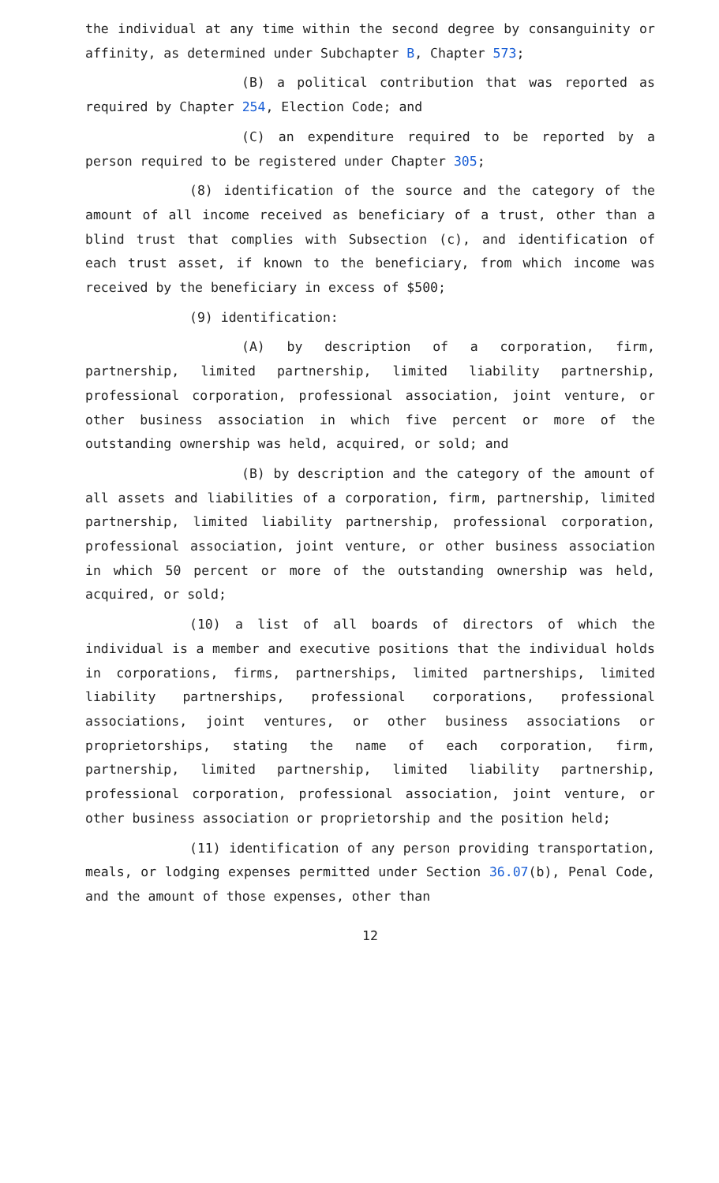the individual at any time within the second degree by consanguinity or affinity, as determined under Subchapter B, Chapter 573;
(B) a political contribution that was reported as required by Chapter 254, Election Code; and
(C) an expenditure required to be reported by a person required to be registered under Chapter 305;
(8) identification of the source and the category of the amount of all income received as beneficiary of a trust, other than a blind trust that complies with Subsection (c), and identification of each trust asset, if known to the beneficiary, from which income was received by the beneficiary in excess of $500;
(9) identification:
(A) by description of a corporation, firm, partnership, limited partnership, limited liability partnership, professional corporation, professional association, joint venture, or other business association in which five percent or more of the outstanding ownership was held, acquired, or sold; and
(B) by description and the category of the amount of all assets and liabilities of a corporation, firm, partnership, limited partnership, limited liability partnership, professional corporation, professional association, joint venture, or other business association in which 50 percent or more of the outstanding ownership was held, acquired, or sold;
(10) a list of all boards of directors of which the individual is a member and executive positions that the individual holds in corporations, firms, partnerships, limited partnerships, limited liability partnerships, professional corporations, professional associations, joint ventures, or other business associations or proprietorships, stating the name of each corporation, firm, partnership, limited partnership, limited liability partnership, professional corporation, professional association, joint venture, or other business association or proprietorship and the position held;
(11) identification of any person providing transportation, meals, or lodging expenses permitted under Section 36.07(b), Penal Code, and the amount of those expenses, other than
12